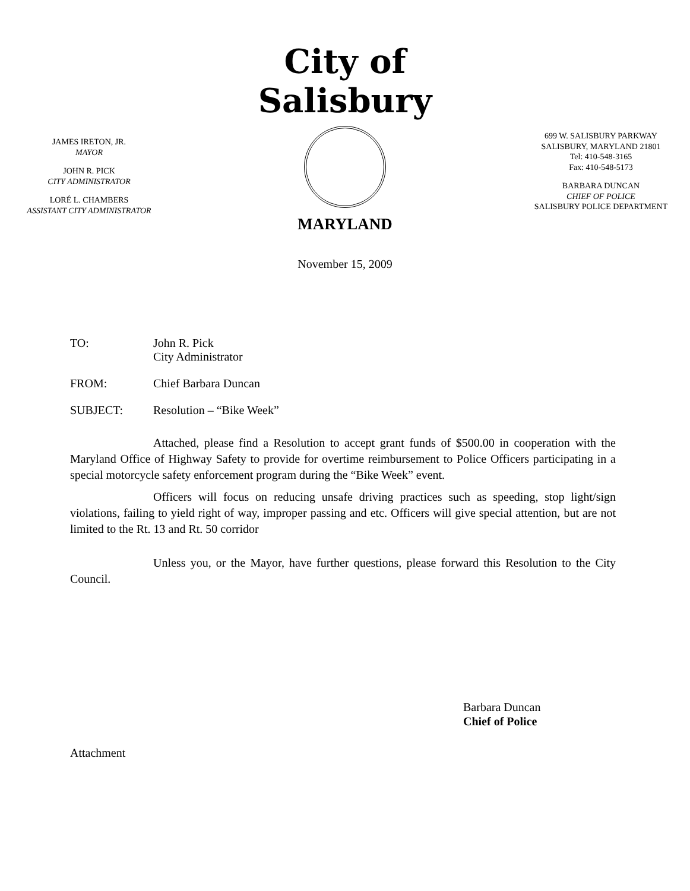JAMES IRETON, JR.
MAYOR
JOHN R. PICK
CITY ADMINISTRATOR
LORÉ L. CHAMBERS
ASSISTANT CITY ADMINISTRATOR
City of Salisbury
MARYLAND
699 W. SALISBURY PARKWAY
SALISBURY, MARYLAND 21801
Tel: 410-548-3165
Fax: 410-548-5173
BARBARA DUNCAN
CHIEF OF POLICE
SALISBURY POLICE DEPARTMENT
November 15, 2009
TO: John R. Pick
City Administrator
FROM: Chief Barbara Duncan
SUBJECT: Resolution – “Bike Week”
Attached, please find a Resolution to accept grant funds of $500.00 in cooperation with the Maryland Office of Highway Safety to provide for overtime reimbursement to Police Officers participating in a special motorcycle safety enforcement program during the “Bike Week” event.
Officers will focus on reducing unsafe driving practices such as speeding, stop light/sign violations, failing to yield right of way, improper passing and etc. Officers will give special attention, but are not limited to the Rt. 13 and Rt. 50 corridor
Unless you, or the Mayor, have further questions, please forward this Resolution to the City Council.
Barbara Duncan
Chief of Police
Attachment